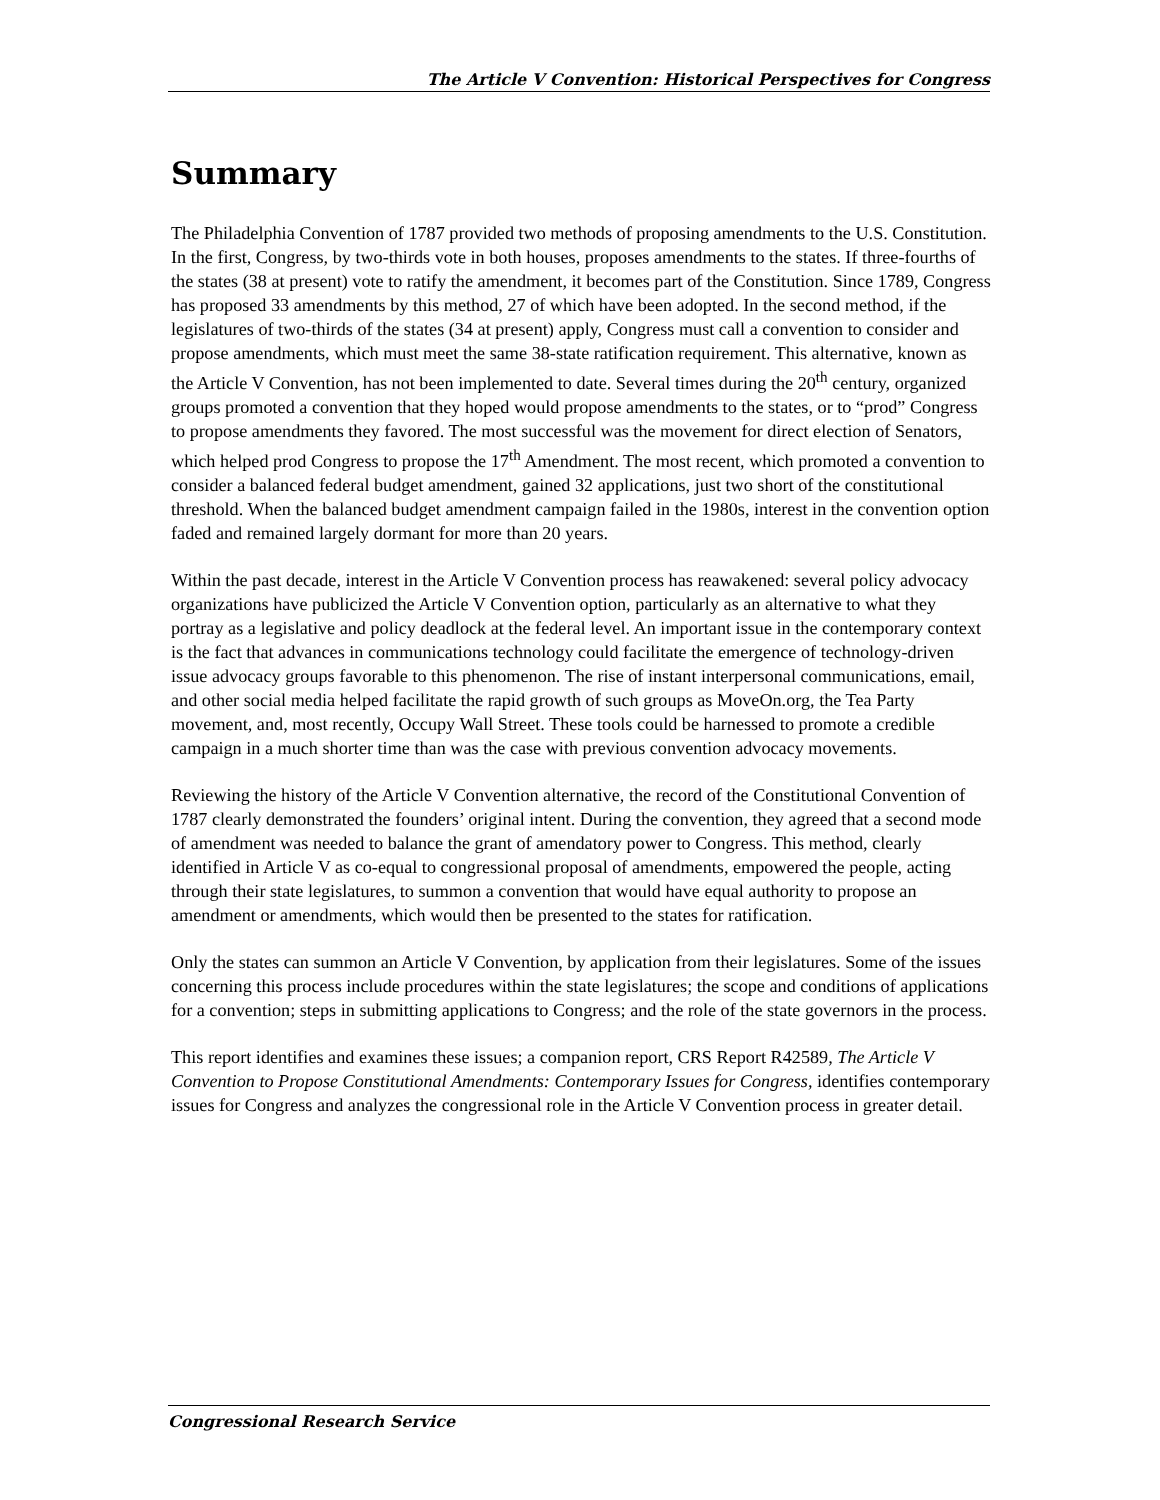The Article V Convention: Historical Perspectives for Congress
Summary
The Philadelphia Convention of 1787 provided two methods of proposing amendments to the U.S. Constitution. In the first, Congress, by two-thirds vote in both houses, proposes amendments to the states. If three-fourths of the states (38 at present) vote to ratify the amendment, it becomes part of the Constitution. Since 1789, Congress has proposed 33 amendments by this method, 27 of which have been adopted. In the second method, if the legislatures of two-thirds of the states (34 at present) apply, Congress must call a convention to consider and propose amendments, which must meet the same 38-state ratification requirement. This alternative, known as the Article V Convention, has not been implemented to date. Several times during the 20<sup>th</sup> century, organized groups promoted a convention that they hoped would propose amendments to the states, or to “prod” Congress to propose amendments they favored. The most successful was the movement for direct election of Senators, which helped prod Congress to propose the 17<sup>th</sup> Amendment. The most recent, which promoted a convention to consider a balanced federal budget amendment, gained 32 applications, just two short of the constitutional threshold. When the balanced budget amendment campaign failed in the 1980s, interest in the convention option faded and remained largely dormant for more than 20 years.
Within the past decade, interest in the Article V Convention process has reawakened: several policy advocacy organizations have publicized the Article V Convention option, particularly as an alternative to what they portray as a legislative and policy deadlock at the federal level. An important issue in the contemporary context is the fact that advances in communications technology could facilitate the emergence of technology-driven issue advocacy groups favorable to this phenomenon. The rise of instant interpersonal communications, email, and other social media helped facilitate the rapid growth of such groups as MoveOn.org, the Tea Party movement, and, most recently, Occupy Wall Street. These tools could be harnessed to promote a credible campaign in a much shorter time than was the case with previous convention advocacy movements.
Reviewing the history of the Article V Convention alternative, the record of the Constitutional Convention of 1787 clearly demonstrated the founders’ original intent. During the convention, they agreed that a second mode of amendment was needed to balance the grant of amendatory power to Congress. This method, clearly identified in Article V as co-equal to congressional proposal of amendments, empowered the people, acting through their state legislatures, to summon a convention that would have equal authority to propose an amendment or amendments, which would then be presented to the states for ratification.
Only the states can summon an Article V Convention, by application from their legislatures. Some of the issues concerning this process include procedures within the state legislatures; the scope and conditions of applications for a convention; steps in submitting applications to Congress; and the role of the state governors in the process.
This report identifies and examines these issues; a companion report, CRS Report R42589, The Article V Convention to Propose Constitutional Amendments: Contemporary Issues for Congress, identifies contemporary issues for Congress and analyzes the congressional role in the Article V Convention process in greater detail.
Congressional Research Service